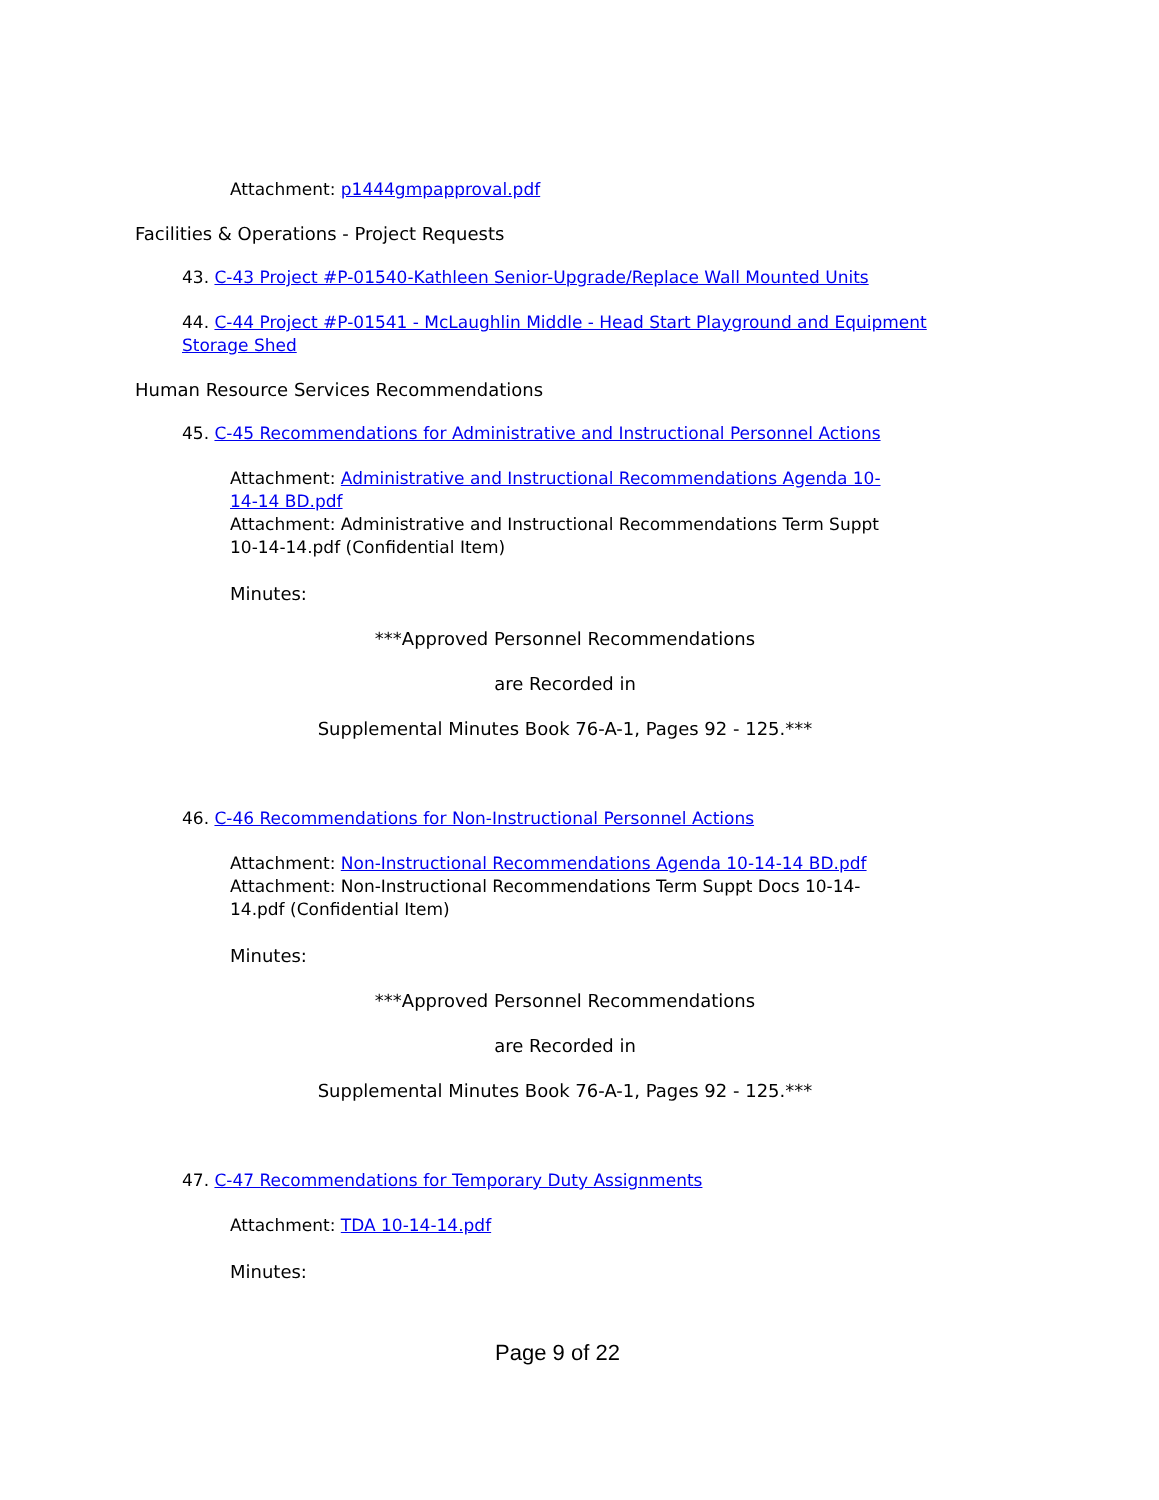Attachment: p1444gmpapproval.pdf
Facilities & Operations - Project Requests
43. C-43 Project #P-01540-Kathleen Senior-Upgrade/Replace Wall Mounted Units
44. C-44 Project #P-01541 - McLaughlin Middle - Head Start Playground and Equipment Storage Shed
Human Resource Services Recommendations
45. C-45 Recommendations for Administrative and Instructional Personnel Actions
Attachment: Administrative and Instructional Recommendations Agenda 10-14-14 BD.pdf
Attachment: Administrative and Instructional Recommendations Term Suppt 10-14-14.pdf (Confidential Item)
Minutes:
***Approved Personnel Recommendations
are Recorded in
Supplemental Minutes Book 76-A-1, Pages 92 - 125.***
46. C-46 Recommendations for Non-Instructional Personnel Actions
Attachment: Non-Instructional Recommendations Agenda 10-14-14 BD.pdf
Attachment: Non-Instructional Recommendations Term Suppt Docs 10-14-14.pdf (Confidential Item)
Minutes:
***Approved Personnel Recommendations
are Recorded in
Supplemental Minutes Book 76-A-1, Pages 92 - 125.***
47. C-47 Recommendations for Temporary Duty Assignments
Attachment: TDA 10-14-14.pdf
Minutes:
Page 9 of 22